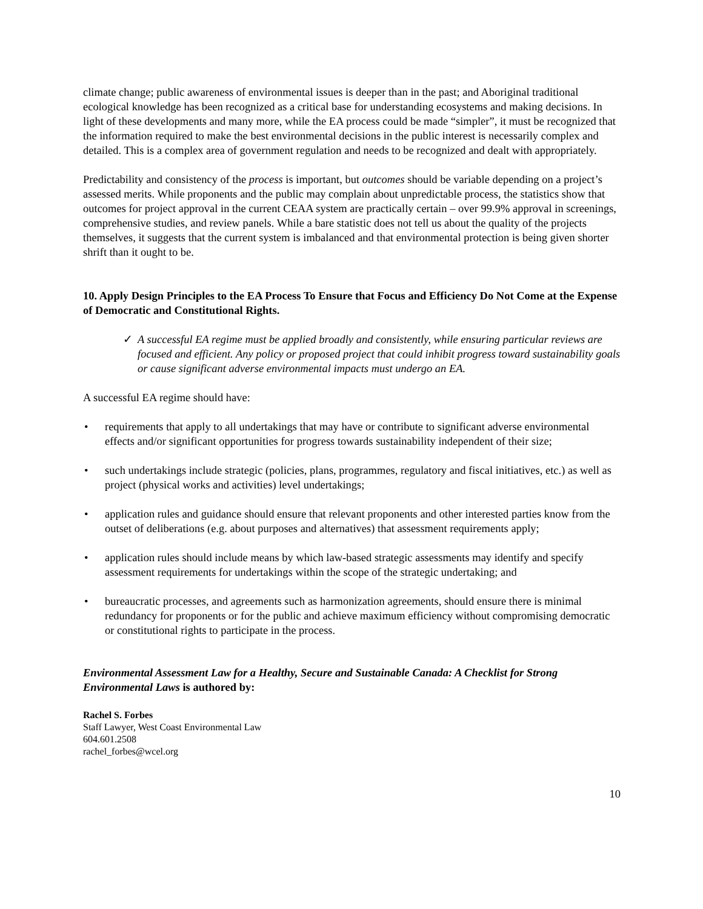climate change; public awareness of environmental issues is deeper than in the past; and Aboriginal traditional ecological knowledge has been recognized as a critical base for understanding ecosystems and making decisions. In light of these developments and many more, while the EA process could be made “simpler”, it must be recognized that the information required to make the best environmental decisions in the public interest is necessarily complex and detailed. This is a complex area of government regulation and needs to be recognized and dealt with appropriately.
Predictability and consistency of the process is important, but outcomes should be variable depending on a project’s assessed merits. While proponents and the public may complain about unpredictable process, the statistics show that outcomes for project approval in the current CEAA system are practically certain – over 99.9% approval in screenings, comprehensive studies, and review panels. While a bare statistic does not tell us about the quality of the projects themselves, it suggests that the current system is imbalanced and that environmental protection is being given shorter shrift than it ought to be.
10. Apply Design Principles to the EA Process To Ensure that Focus and Efficiency Do Not Come at the Expense of Democratic and Constitutional Rights.
✓ A successful EA regime must be applied broadly and consistently, while ensuring particular reviews are focused and efficient. Any policy or proposed project that could inhibit progress toward sustainability goals or cause significant adverse environmental impacts must undergo an EA.
A successful EA regime should have:
• requirements that apply to all undertakings that may have or contribute to significant adverse environmental effects and/or significant opportunities for progress towards sustainability independent of their size;
• such undertakings include strategic (policies, plans, programmes, regulatory and fiscal initiatives, etc.) as well as project (physical works and activities) level undertakings;
• application rules and guidance should ensure that relevant proponents and other interested parties know from the outset of deliberations (e.g. about purposes and alternatives) that assessment requirements apply;
• application rules should include means by which law-based strategic assessments may identify and specify assessment requirements for undertakings within the scope of the strategic undertaking; and
• bureaucratic processes, and agreements such as harmonization agreements, should ensure there is minimal redundancy for proponents or for the public and achieve maximum efficiency without compromising democratic or constitutional rights to participate in the process.
Environmental Assessment Law for a Healthy, Secure and Sustainable Canada: A Checklist for Strong Environmental Laws is authored by:
Rachel S. Forbes
Staff Lawyer, West Coast Environmental Law
604.601.2508
rachel_forbes@wcel.org
10